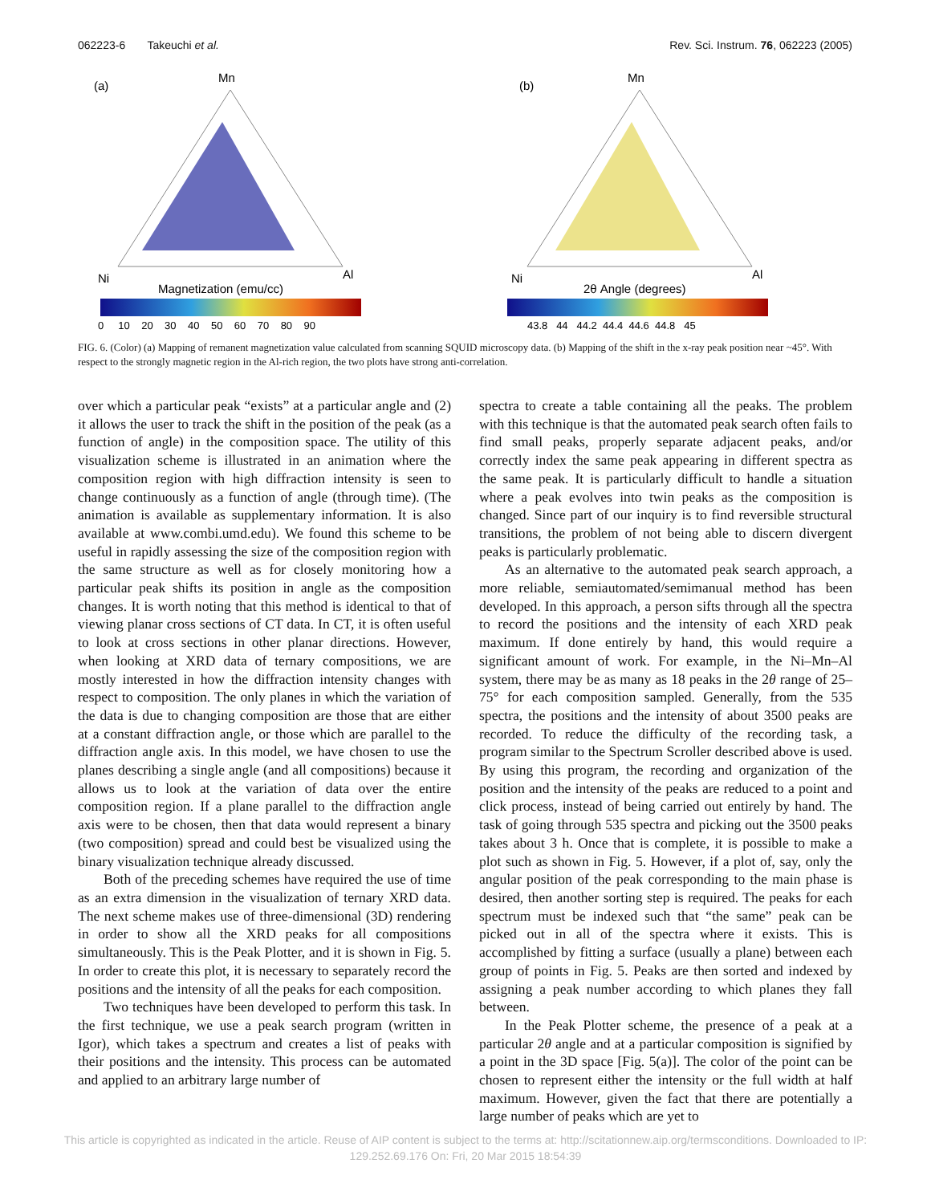062223-6 Takeuchi et al. Rev. Sci. Instrum. 76, 062223 (2005)
(a)
Mn
Ni
Al
Magnetization (emu/cc)
0 10 20 30 40 50 60 70 80 90
(b)
Mn
Ni
Al
2θ Angle (degrees)
43.8 44 44.2 44.4 44.6 44.8 45
FIG. 6. (Color) (a) Mapping of remanent magnetization value calculated from scanning SQUID microscopy data. (b) Mapping of the shift in the x-ray peak position near ~45°. With respect to the strongly magnetic region in the Al-rich region, the two plots have strong anti-correlation.
over which a particular peak “exists” at a particular angle and (2) it allows the user to track the shift in the position of the peak (as a function of angle) in the composition space. The utility of this visualization scheme is illustrated in an animation where the composition region with high diffraction intensity is seen to change continuously as a function of angle (through time). (The animation is available as supplementary information. It is also available at www.combi.umd.edu). We found this scheme to be useful in rapidly assessing the size of the composition region with the same structure as well as for closely monitoring how a particular peak shifts its position in angle as the composition changes. It is worth noting that this method is identical to that of viewing planar cross sections of CT data. In CT, it is often useful to look at cross sections in other planar directions. However, when looking at XRD data of ternary compositions, we are mostly interested in how the diffraction intensity changes with respect to composition. The only planes in which the variation of the data is due to changing composition are those that are either at a constant diffraction angle, or those which are parallel to the diffraction angle axis. In this model, we have chosen to use the planes describing a single angle (and all compositions) because it allows us to look at the variation of data over the entire composition region. If a plane parallel to the diffraction angle axis were to be chosen, then that data would represent a binary (two composition) spread and could best be visualized using the binary visualization technique already discussed.
Both of the preceding schemes have required the use of time as an extra dimension in the visualization of ternary XRD data. The next scheme makes use of three-dimensional (3D) rendering in order to show all the XRD peaks for all compositions simultaneously. This is the Peak Plotter, and it is shown in Fig. 5. In order to create this plot, it is necessary to separately record the positions and the intensity of all the peaks for each composition.
Two techniques have been developed to perform this task. In the first technique, we use a peak search program (written in Igor), which takes a spectrum and creates a list of peaks with their positions and the intensity. This process can be automated and applied to an arbitrary large number of
spectra to create a table containing all the peaks. The problem with this technique is that the automated peak search often fails to find small peaks, properly separate adjacent peaks, and/or correctly index the same peak appearing in different spectra as the same peak. It is particularly difficult to handle a situation where a peak evolves into twin peaks as the composition is changed. Since part of our inquiry is to find reversible structural transitions, the problem of not being able to discern divergent peaks is particularly problematic.
As an alternative to the automated peak search approach, a more reliable, semiautomated/semimanual method has been developed. In this approach, a person sifts through all the spectra to record the positions and the intensity of each XRD peak maximum. If done entirely by hand, this would require a significant amount of work. For example, in the Ni–Mn–Al system, there may be as many as 18 peaks in the 2θ range of 25–75° for each composition sampled. Generally, from the 535 spectra, the positions and the intensity of about 3500 peaks are recorded. To reduce the difficulty of the recording task, a program similar to the Spectrum Scroller described above is used. By using this program, the recording and organization of the position and the intensity of the peaks are reduced to a point and click process, instead of being carried out entirely by hand. The task of going through 535 spectra and picking out the 3500 peaks takes about 3 h. Once that is complete, it is possible to make a plot such as shown in Fig. 5. However, if a plot of, say, only the angular position of the peak corresponding to the main phase is desired, then another sorting step is required. The peaks for each spectrum must be indexed such that “the same” peak can be picked out in all of the spectra where it exists. This is accomplished by fitting a surface (usually a plane) between each group of points in Fig. 5. Peaks are then sorted and indexed by assigning a peak number according to which planes they fall between.
In the Peak Plotter scheme, the presence of a peak at a particular 2θ angle and at a particular composition is signified by a point in the 3D space [Fig. 5(a)]. The color of the point can be chosen to represent either the intensity or the full width at half maximum. However, given the fact that there are potentially a large number of peaks which are yet to
This article is copyrighted as indicated in the article. Reuse of AIP content is subject to the terms at: http://scitationnew.aip.org/termsconditions. Downloaded to IP:
129.252.69.176 On: Fri, 20 Mar 2015 18:54:39